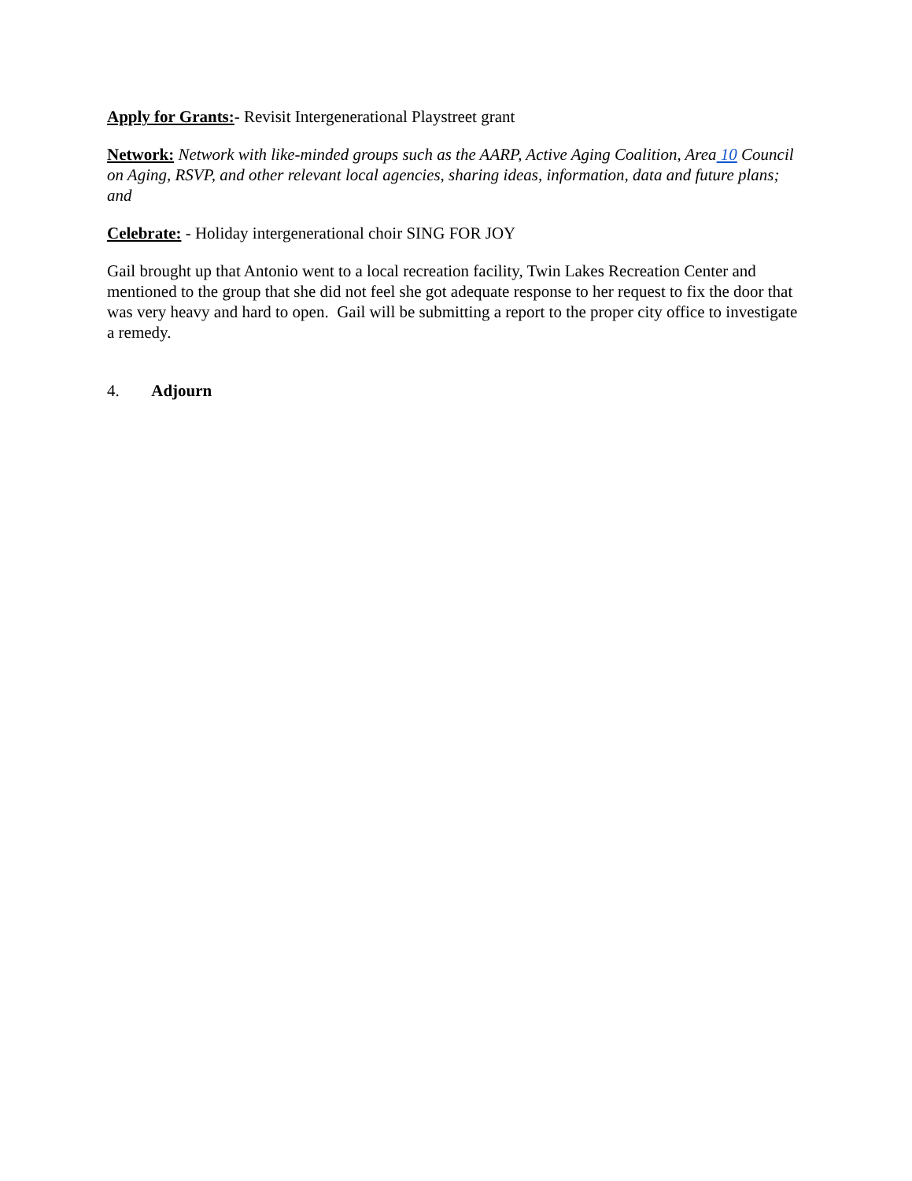Apply for Grants:- Revisit Intergenerational Playstreet grant
Network: Network with like-minded groups such as the AARP, Active Aging Coalition, Area 10 Council on Aging, RSVP, and other relevant local agencies, sharing ideas, information, data and future plans; and
Celebrate: - Holiday intergenerational choir SING FOR JOY
Gail brought up that Antonio went to a local recreation facility, Twin Lakes Recreation Center and mentioned to the group that she did not feel she got adequate response to her request to fix the door that was very heavy and hard to open. Gail will be submitting a report to the proper city office to investigate a remedy.
4. Adjourn